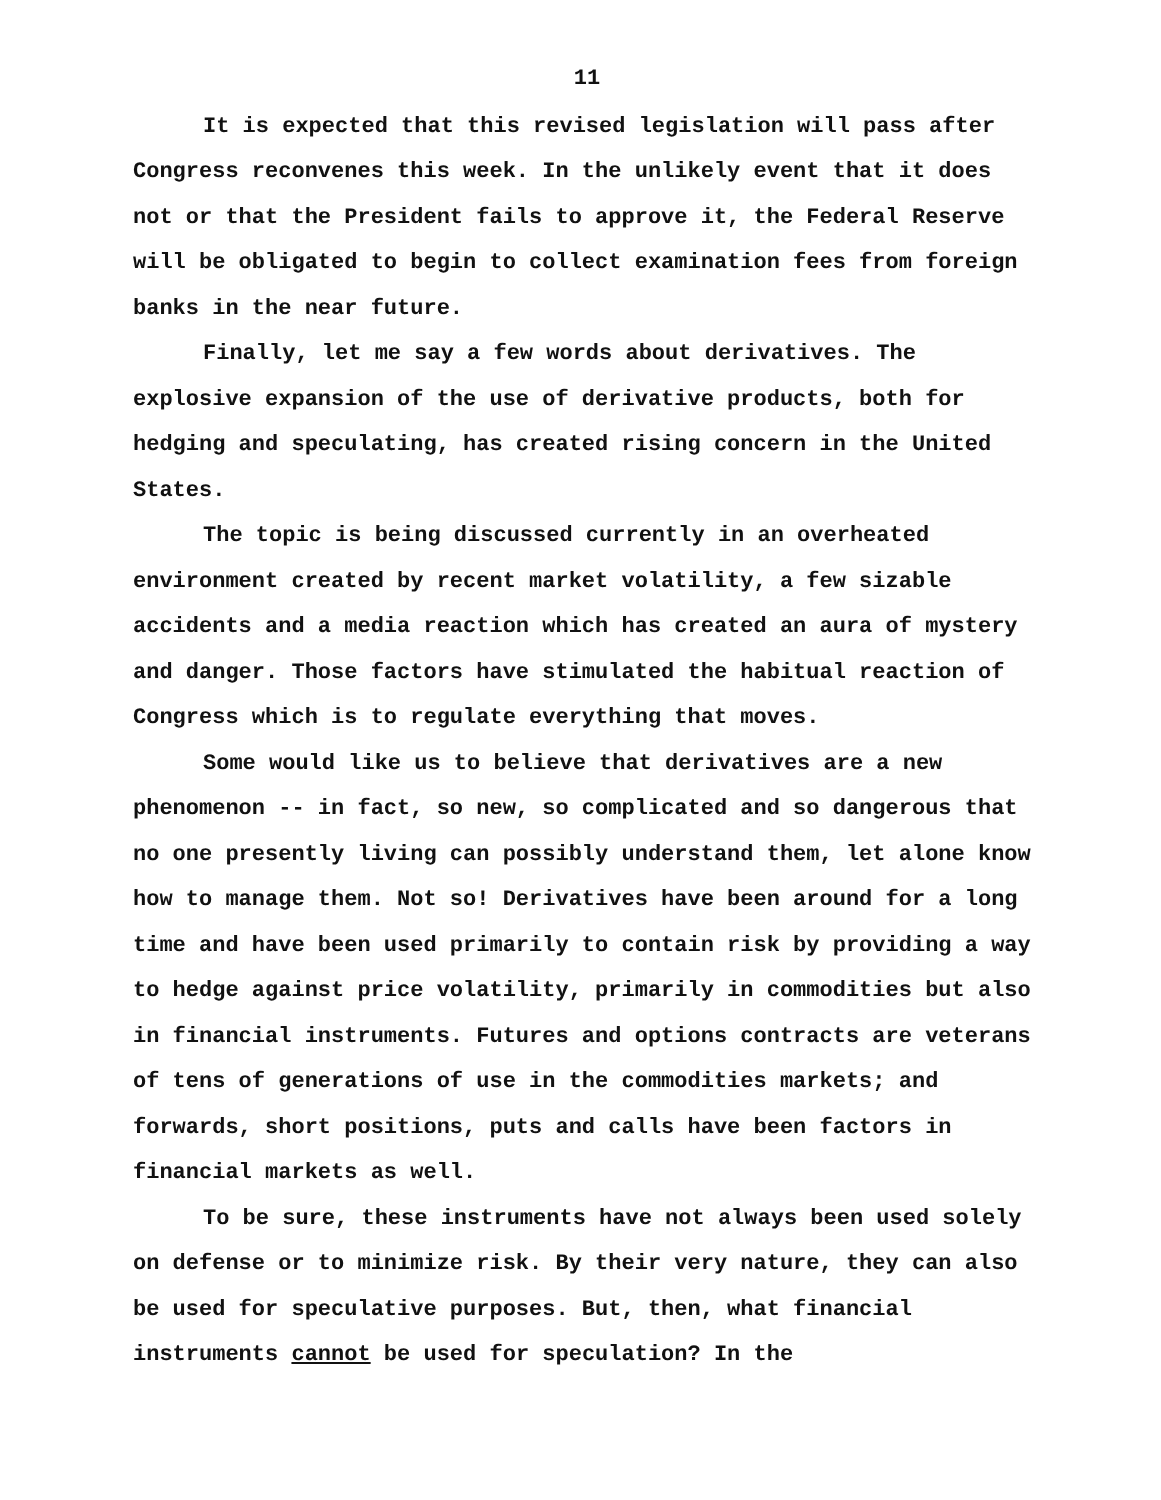11
It is expected that this revised legislation will pass after Congress reconvenes this week. In the unlikely event that it does not or that the President fails to approve it, the Federal Reserve will be obligated to begin to collect examination fees from foreign banks in the near future.
Finally, let me say a few words about derivatives. The explosive expansion of the use of derivative products, both for hedging and speculating, has created rising concern in the United States.
The topic is being discussed currently in an overheated environment created by recent market volatility, a few sizable accidents and a media reaction which has created an aura of mystery and danger. Those factors have stimulated the habitual reaction of Congress which is to regulate everything that moves.
Some would like us to believe that derivatives are a new phenomenon -- in fact, so new, so complicated and so dangerous that no one presently living can possibly understand them, let alone know how to manage them. Not so! Derivatives have been around for a long time and have been used primarily to contain risk by providing a way to hedge against price volatility, primarily in commodities but also in financial instruments. Futures and options contracts are veterans of tens of generations of use in the commodities markets; and forwards, short positions, puts and calls have been factors in financial markets as well.
To be sure, these instruments have not always been used solely on defense or to minimize risk. By their very nature, they can also be used for speculative purposes. But, then, what financial instruments cannot be used for speculation? In the